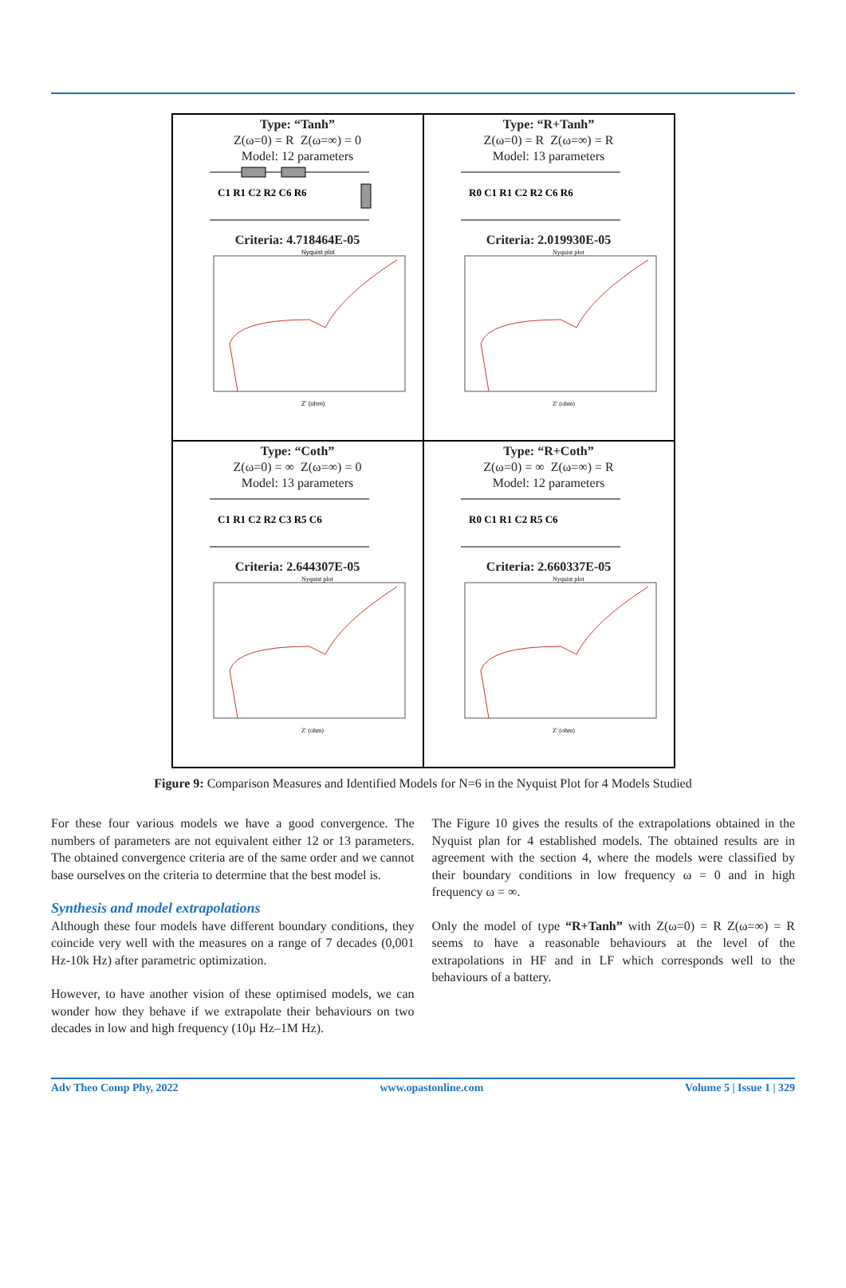Type: “Tanh”
Z(ω=0) = R Z(ω=∞) = 0
Model: 12 parameters
C1 R1 C2 R2 C6 R6
Criteria: 4.718464E-05
Nyquist plot
Z' (ohm)
Type: “R+Tanh”
Z(ω=0) = R Z(ω=∞) = R
Model: 13 parameters
R0 C1 R1 C2 R2 C6 R6
Criteria: 2.019930E-05
Nyquist plot
Z' (ohm)
Type: “Coth”
Z(ω=0) = ∞ Z(ω=∞) = 0
Model: 13 parameters
C1 R1 C2 R2 C3 R5 C6
Criteria: 2.644307E-05
Nyquist plot
Z' (ohm)
Type: “R+Coth”
Z(ω=0) = ∞ Z(ω=∞) = R
Model: 12 parameters
R0 C1 R1 C2 R5 C6
Criteria: 2.660337E-05
Nyquist plot
Z' (ohm)
Figure 9: Comparison Measures and Identified Models for N=6 in the Nyquist Plot for 4 Models Studied
For these four various models we have a good convergence. The numbers of parameters are not equivalent either 12 or 13 parameters. The obtained convergence criteria are of the same order and we cannot base ourselves on the criteria to determine that the best model is.
Synthesis and model extrapolations
Although these four models have different boundary conditions, they coincide very well with the measures on a range of 7 decades (0,001 Hz-10k Hz) after parametric optimization.
However, to have another vision of these optimised models, we can wonder how they behave if we extrapolate their behaviours on two decades in low and high frequency (10µ Hz–1M Hz).
The Figure 10 gives the results of the extrapolations obtained in the Nyquist plan for 4 established models. The obtained results are in agreement with the section 4, where the models were classified by their boundary conditions in low frequency ω = 0 and in high frequency ω = ∞.
Only the model of type “R+Tanh” with Z(ω=0) = R Z(ω=∞) = R seems to have a reasonable behaviours at the level of the extrapolations in HF and in LF which corresponds well to the behaviours of a battery.
Adv Theo Comp Phy, 2022 www.opastonline.com Volume 5 | Issue 1 | 329